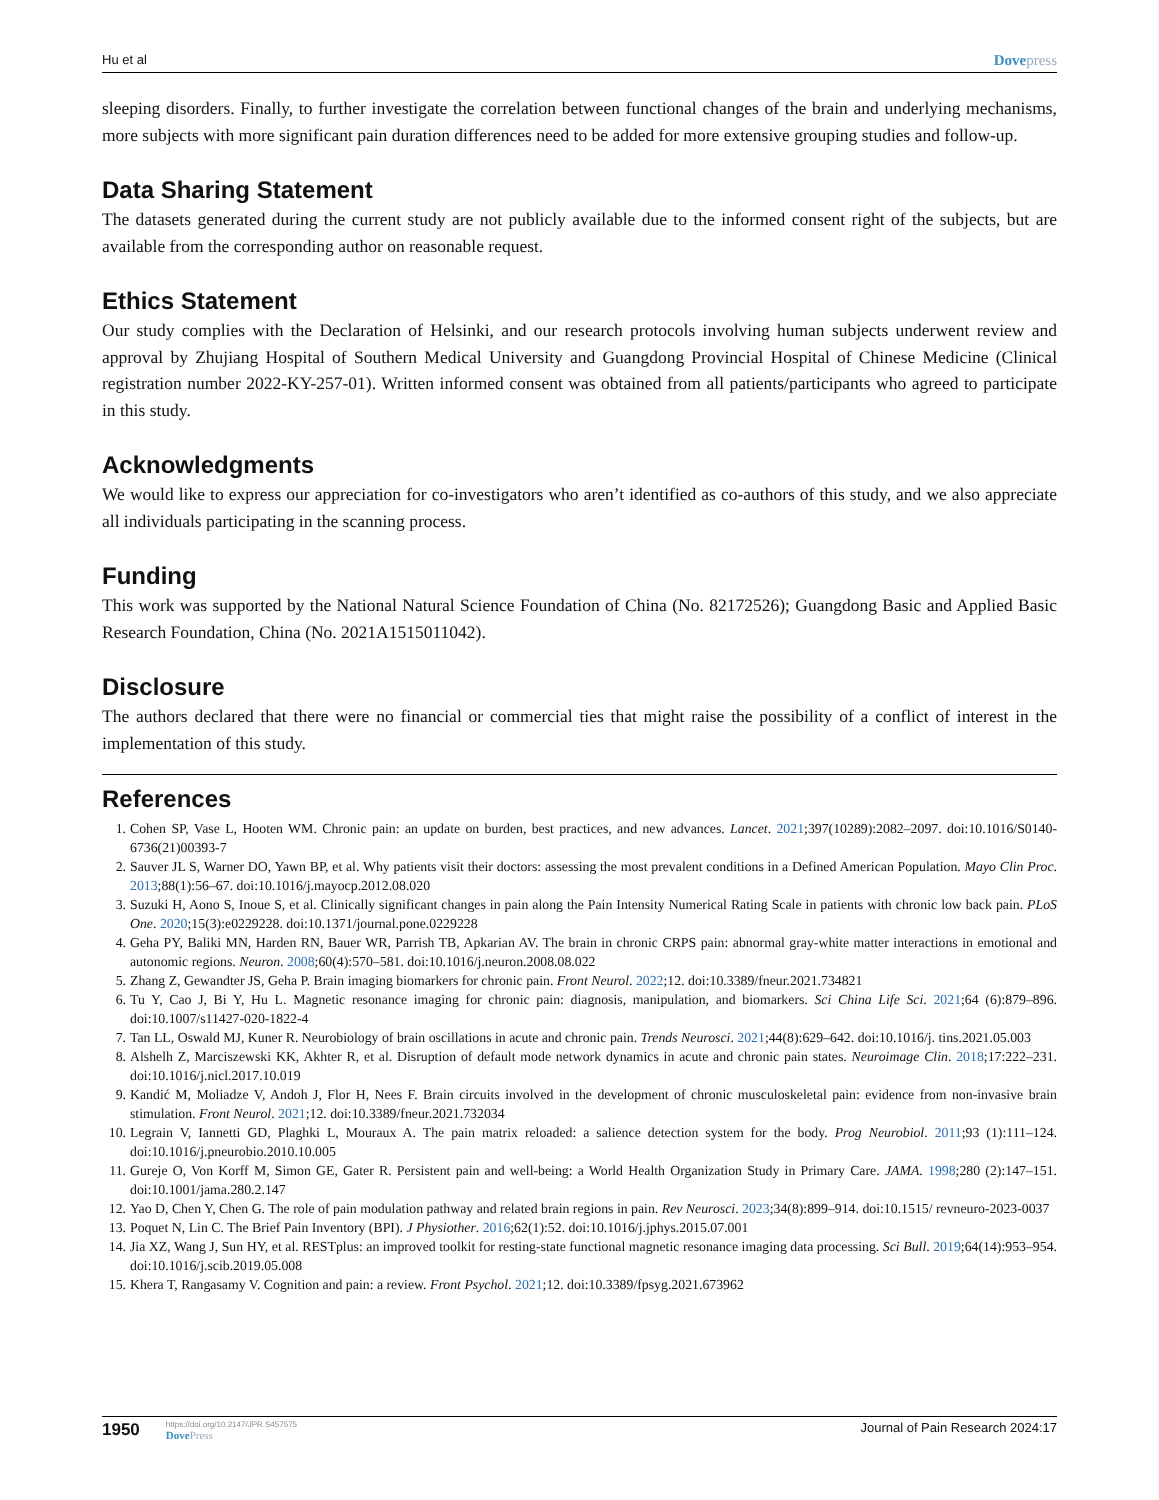Hu et al Dovepress
sleeping disorders. Finally, to further investigate the correlation between functional changes of the brain and underlying mechanisms, more subjects with more significant pain duration differences need to be added for more extensive grouping studies and follow-up.
Data Sharing Statement
The datasets generated during the current study are not publicly available due to the informed consent right of the subjects, but are available from the corresponding author on reasonable request.
Ethics Statement
Our study complies with the Declaration of Helsinki, and our research protocols involving human subjects underwent review and approval by Zhujiang Hospital of Southern Medical University and Guangdong Provincial Hospital of Chinese Medicine (Clinical registration number 2022-KY-257-01). Written informed consent was obtained from all patients/participants who agreed to participate in this study.
Acknowledgments
We would like to express our appreciation for co-investigators who aren’t identified as co-authors of this study, and we also appreciate all individuals participating in the scanning process.
Funding
This work was supported by the National Natural Science Foundation of China (No. 82172526); Guangdong Basic and Applied Basic Research Foundation, China (No. 2021A1515011042).
Disclosure
The authors declared that there were no financial or commercial ties that might raise the possibility of a conflict of interest in the implementation of this study.
References
1. Cohen SP, Vase L, Hooten WM. Chronic pain: an update on burden, best practices, and new advances. Lancet. 2021;397(10289):2082–2097. doi:10.1016/S0140-6736(21)00393-7
2. Sauver JL S, Warner DO, Yawn BP, et al. Why patients visit their doctors: assessing the most prevalent conditions in a Defined American Population. Mayo Clin Proc. 2013;88(1):56–67. doi:10.1016/j.mayocp.2012.08.020
3. Suzuki H, Aono S, Inoue S, et al. Clinically significant changes in pain along the Pain Intensity Numerical Rating Scale in patients with chronic low back pain. PLoS One. 2020;15(3):e0229228. doi:10.1371/journal.pone.0229228
4. Geha PY, Baliki MN, Harden RN, Bauer WR, Parrish TB, Apkarian AV. The brain in chronic CRPS pain: abnormal gray-white matter interactions in emotional and autonomic regions. Neuron. 2008;60(4):570–581. doi:10.1016/j.neuron.2008.08.022
5. Zhang Z, Gewandter JS, Geha P. Brain imaging biomarkers for chronic pain. Front Neurol. 2022;12. doi:10.3389/fneur.2021.734821
6. Tu Y, Cao J, Bi Y, Hu L. Magnetic resonance imaging for chronic pain: diagnosis, manipulation, and biomarkers. Sci China Life Sci. 2021;64 (6):879–896. doi:10.1007/s11427-020-1822-4
7. Tan LL, Oswald MJ, Kuner R. Neurobiology of brain oscillations in acute and chronic pain. Trends Neurosci. 2021;44(8):629–642. doi:10.1016/j. tins.2021.05.003
8. Alshelh Z, Marciszewski KK, Akhter R, et al. Disruption of default mode network dynamics in acute and chronic pain states. Neuroimage Clin. 2018;17:222–231. doi:10.1016/j.nicl.2017.10.019
9. Kandić M, Moliadze V, Andoh J, Flor H, Nees F. Brain circuits involved in the development of chronic musculoskeletal pain: evidence from non-invasive brain stimulation. Front Neurol. 2021;12. doi:10.3389/fneur.2021.732034
10. Legrain V, Iannetti GD, Plaghki L, Mouraux A. The pain matrix reloaded: a salience detection system for the body. Prog Neurobiol. 2011;93 (1):111–124. doi:10.1016/j.pneurobio.2010.10.005
11. Gureje O, Von Korff M, Simon GE, Gater R. Persistent pain and well-being: a World Health Organization Study in Primary Care. JAMA. 1998;280 (2):147–151. doi:10.1001/jama.280.2.147
12. Yao D, Chen Y, Chen G. The role of pain modulation pathway and related brain regions in pain. Rev Neurosci. 2023;34(8):899–914. doi:10.1515/ revneuro-2023-0037
13. Poquet N, Lin C. The Brief Pain Inventory (BPI). J Physiother. 2016;62(1):52. doi:10.1016/j.jphys.2015.07.001
14. Jia XZ, Wang J, Sun HY, et al. RESTplus: an improved toolkit for resting-state functional magnetic resonance imaging data processing. Sci Bull. 2019;64(14):953–954. doi:10.1016/j.scib.2019.05.008
15. Khera T, Rangasamy V. Cognition and pain: a review. Front Psychol. 2021;12. doi:10.3389/fpsyg.2021.673962
1950
https://doi.org/10.2147/JPR.S457575
DovePress
Journal of Pain Research 2024:17